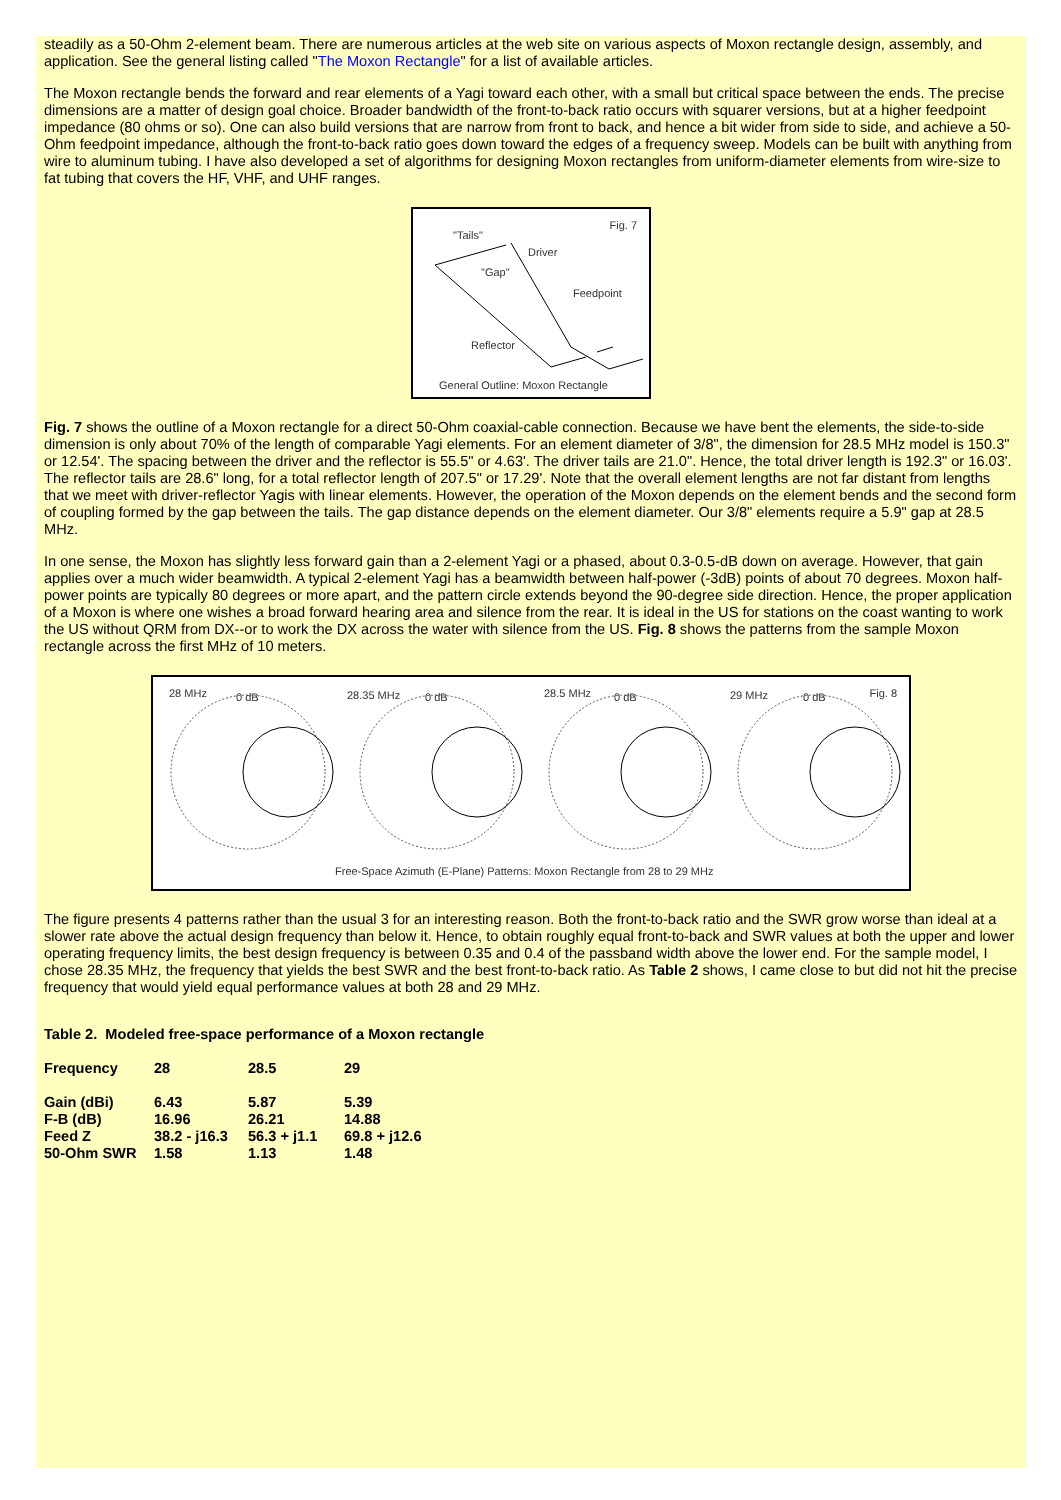steadily as a 50-Ohm 2-element beam. There are numerous articles at the web site on various aspects of Moxon rectangle design, assembly, and application. See the general listing called "The Moxon Rectangle" for a list of available articles.
The Moxon rectangle bends the forward and rear elements of a Yagi toward each other, with a small but critical space between the ends. The precise dimensions are a matter of design goal choice. Broader bandwidth of the front-to-back ratio occurs with squarer versions, but at a higher feedpoint impedance (80 ohms or so). One can also build versions that are narrow from front to back, and hence a bit wider from side to side, and achieve a 50-Ohm feedpoint impedance, although the front-to-back ratio goes down toward the edges of a frequency sweep. Models can be built with anything from wire to aluminum tubing. I have also developed a set of algorithms for designing Moxon rectangles from uniform-diameter elements from wire-size to fat tubing that covers the HF, VHF, and UHF ranges.
Fig. 7
"Tails"
Driver
"Gap"
Feedpoint
Reflector
General Outline: Moxon Rectangle
Fig. 7 shows the outline of a Moxon rectangle for a direct 50-Ohm coaxial-cable connection. Because we have bent the elements, the side-to-side dimension is only about 70% of the length of comparable Yagi elements. For an element diameter of 3/8", the dimension for 28.5 MHz model is 150.3" or 12.54'. The spacing between the driver and the reflector is 55.5" or 4.63'. The driver tails are 21.0". Hence, the total driver length is 192.3" or 16.03'. The reflector tails are 28.6" long, for a total reflector length of 207.5" or 17.29'. Note that the overall element lengths are not far distant from lengths that we meet with driver-reflector Yagis with linear elements. However, the operation of the Moxon depends on the element bends and the second form of coupling formed by the gap between the tails. The gap distance depends on the element diameter. Our 3/8" elements require a 5.9" gap at 28.5 MHz.
In one sense, the Moxon has slightly less forward gain than a 2-element Yagi or a phased, about 0.3-0.5-dB down on average. However, that gain applies over a much wider beamwidth. A typical 2-element Yagi has a beamwidth between half-power (-3dB) points of about 70 degrees. Moxon half-power points are typically 80 degrees or more apart, and the pattern circle extends beyond the 90-degree side direction. Hence, the proper application of a Moxon is where one wishes a broad forward hearing area and silence from the rear. It is ideal in the US for stations on the coast wanting to work the US without QRM from DX--or to work the DX across the water with silence from the US. Fig. 8 shows the patterns from the sample Moxon rectangle across the first MHz of 10 meters.
28 MHz 0 dB 28.35 MHz 0 dB 28.5 MHz 0 dB 29 MHz 0 dB Fig. 8
Free-Space Azimuth (E-Plane) Patterns: Moxon Rectangle from 28 to 29 MHz
The figure presents 4 patterns rather than the usual 3 for an interesting reason. Both the front-to-back ratio and the SWR grow worse than ideal at a slower rate above the actual design frequency than below it. Hence, to obtain roughly equal front-to-back and SWR values at both the upper and lower operating frequency limits, the best design frequency is between 0.35 and 0.4 of the passband width above the lower end. For the sample model, I chose 28.35 MHz, the frequency that yields the best SWR and the best front-to-back ratio. As Table 2 shows, I came close to but did not hit the precise frequency that would yield equal performance values at both 28 and 29 MHz.
Table 2. Modeled free-space performance of a Moxon rectangle
| Frequency | 28 | 28.5 | 29 |
| Gain (dBi) | 6.43 | 5.87 | 5.39 |
| F-B (dB) | 16.96 | 26.21 | 14.88 |
| Feed Z | 38.2 - j16.3 | 56.3 + j1.1 | 69.8 + j12.6 |
| 50-Ohm SWR | 1.58 | 1.13 | 1.48 |